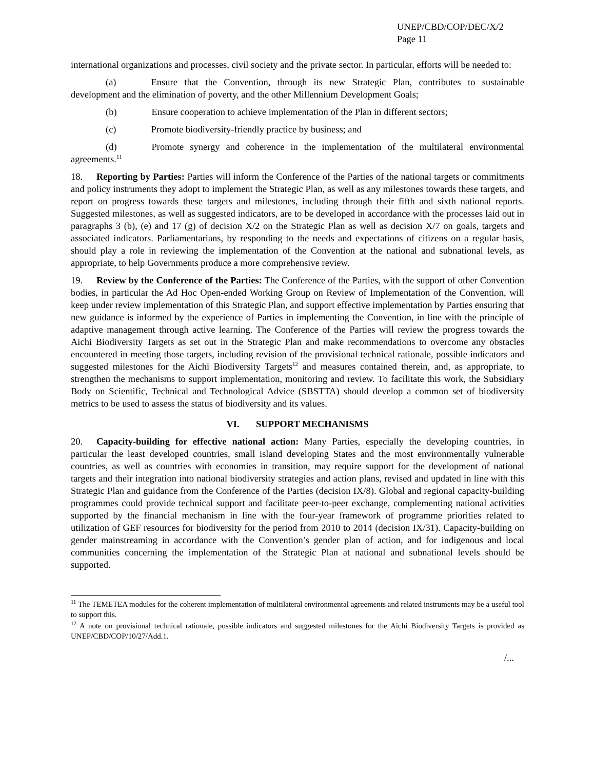UNEP/CBD/COP/DEC/X/2
Page 11
international organizations and processes, civil society and the private sector. In particular, efforts will be needed to:
(a) Ensure that the Convention, through its new Strategic Plan, contributes to sustainable development and the elimination of poverty, and the other Millennium Development Goals;
(b) Ensure cooperation to achieve implementation of the Plan in different sectors;
(c) Promote biodiversity-friendly practice by business; and
(d) Promote synergy and coherence in the implementation of the multilateral environmental agreements.<sup>11</sup>
18. Reporting by Parties: Parties will inform the Conference of the Parties of the national targets or commitments and policy instruments they adopt to implement the Strategic Plan, as well as any milestones towards these targets, and report on progress towards these targets and milestones, including through their fifth and sixth national reports. Suggested milestones, as well as suggested indicators, are to be developed in accordance with the processes laid out in paragraphs 3 (b), (e) and 17 (g) of decision X/2 on the Strategic Plan as well as decision X/7 on goals, targets and associated indicators. Parliamentarians, by responding to the needs and expectations of citizens on a regular basis, should play a role in reviewing the implementation of the Convention at the national and subnational levels, as appropriate, to help Governments produce a more comprehensive review.
19. Review by the Conference of the Parties: The Conference of the Parties, with the support of other Convention bodies, in particular the Ad Hoc Open-ended Working Group on Review of Implementation of the Convention, will keep under review implementation of this Strategic Plan, and support effective implementation by Parties ensuring that new guidance is informed by the experience of Parties in implementing the Convention, in line with the principle of adaptive management through active learning. The Conference of the Parties will review the progress towards the Aichi Biodiversity Targets as set out in the Strategic Plan and make recommendations to overcome any obstacles encountered in meeting those targets, including revision of the provisional technical rationale, possible indicators and suggested milestones for the Aichi Biodiversity Targets<sup>12</sup> and measures contained therein, and, as appropriate, to strengthen the mechanisms to support implementation, monitoring and review. To facilitate this work, the Subsidiary Body on Scientific, Technical and Technological Advice (SBSTTA) should develop a common set of biodiversity metrics to be used to assess the status of biodiversity and its values.
VI. SUPPORT MECHANISMS
20. Capacity-building for effective national action: Many Parties, especially the developing countries, in particular the least developed countries, small island developing States and the most environmentally vulnerable countries, as well as countries with economies in transition, may require support for the development of national targets and their integration into national biodiversity strategies and action plans, revised and updated in line with this Strategic Plan and guidance from the Conference of the Parties (decision IX/8). Global and regional capacity-building programmes could provide technical support and facilitate peer-to-peer exchange, complementing national activities supported by the financial mechanism in line with the four-year framework of programme priorities related to utilization of GEF resources for biodiversity for the period from 2010 to 2014 (decision IX/31). Capacity-building on gender mainstreaming in accordance with the Convention’s gender plan of action, and for indigenous and local communities concerning the implementation of the Strategic Plan at national and subnational levels should be supported.
<sup>11</sup> The TEMETEA modules for the coherent implementation of multilateral environmental agreements and related instruments may be a useful tool to support this.
<sup>12</sup> A note on provisional technical rationale, possible indicators and suggested milestones for the Aichi Biodiversity Targets is provided as UNEP/CBD/COP/10/27/Add.1.
/...